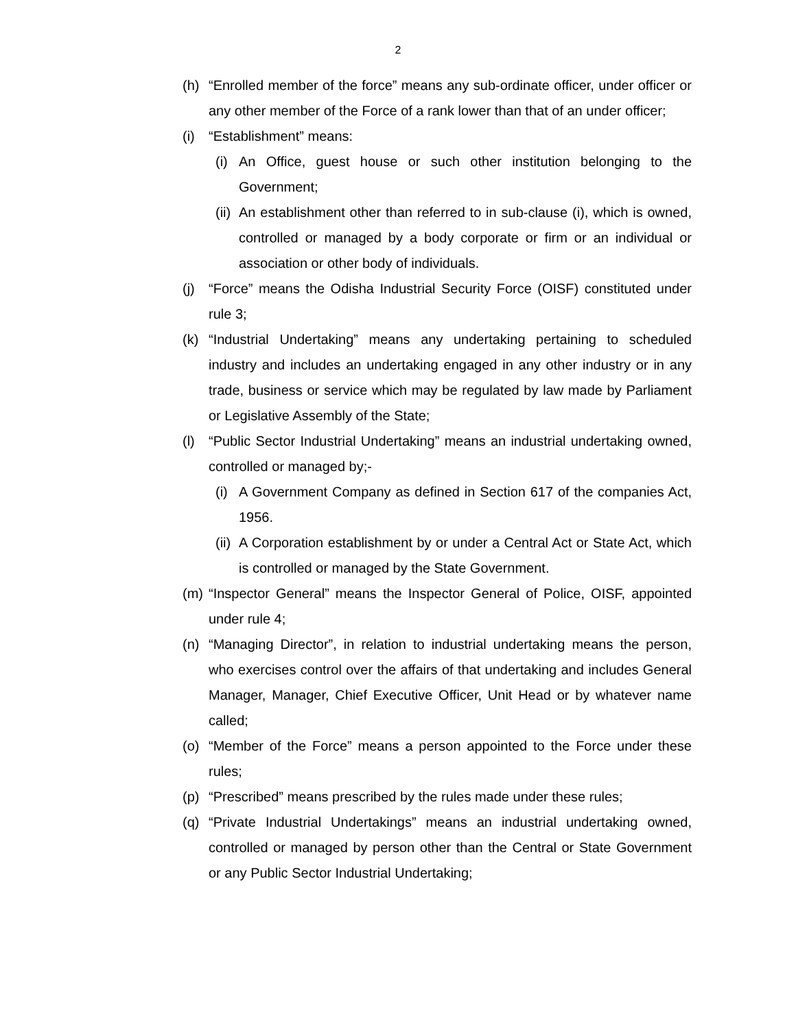2
(h) “Enrolled member of the force” means any sub-ordinate officer, under officer or any other member of the Force of a rank lower than that of an under officer;
(i) “Establishment” means:
(i) An Office, guest house or such other institution belonging to the Government;
(ii) An establishment other than referred to in sub-clause (i), which is owned, controlled or managed by a body corporate or firm or an individual or association or other body of individuals.
(j) “Force” means the Odisha Industrial Security Force (OISF) constituted under rule 3;
(k) “Industrial Undertaking” means any undertaking pertaining to scheduled industry and includes an undertaking engaged in any other industry or in any trade, business or service which may be regulated by law made by Parliament or Legislative Assembly of the State;
(l) “Public Sector Industrial Undertaking” means an industrial undertaking owned, controlled or managed by;-
(i) A Government Company as defined in Section 617 of the companies Act, 1956.
(ii) A Corporation establishment by or under a Central Act or State Act, which is controlled or managed by the State Government.
(m) “Inspector General” means the Inspector General of Police, OISF, appointed under rule 4;
(n) “Managing Director”, in relation to industrial undertaking means the person, who exercises control over the affairs of that undertaking and includes General Manager, Manager, Chief Executive Officer, Unit Head or by whatever name called;
(o) “Member of the Force” means a person appointed to the Force under these rules;
(p) “Prescribed” means prescribed by the rules made under these rules;
(q) “Private Industrial Undertakings” means an industrial undertaking owned, controlled or managed by person other than the Central or State Government or any Public Sector Industrial Undertaking;